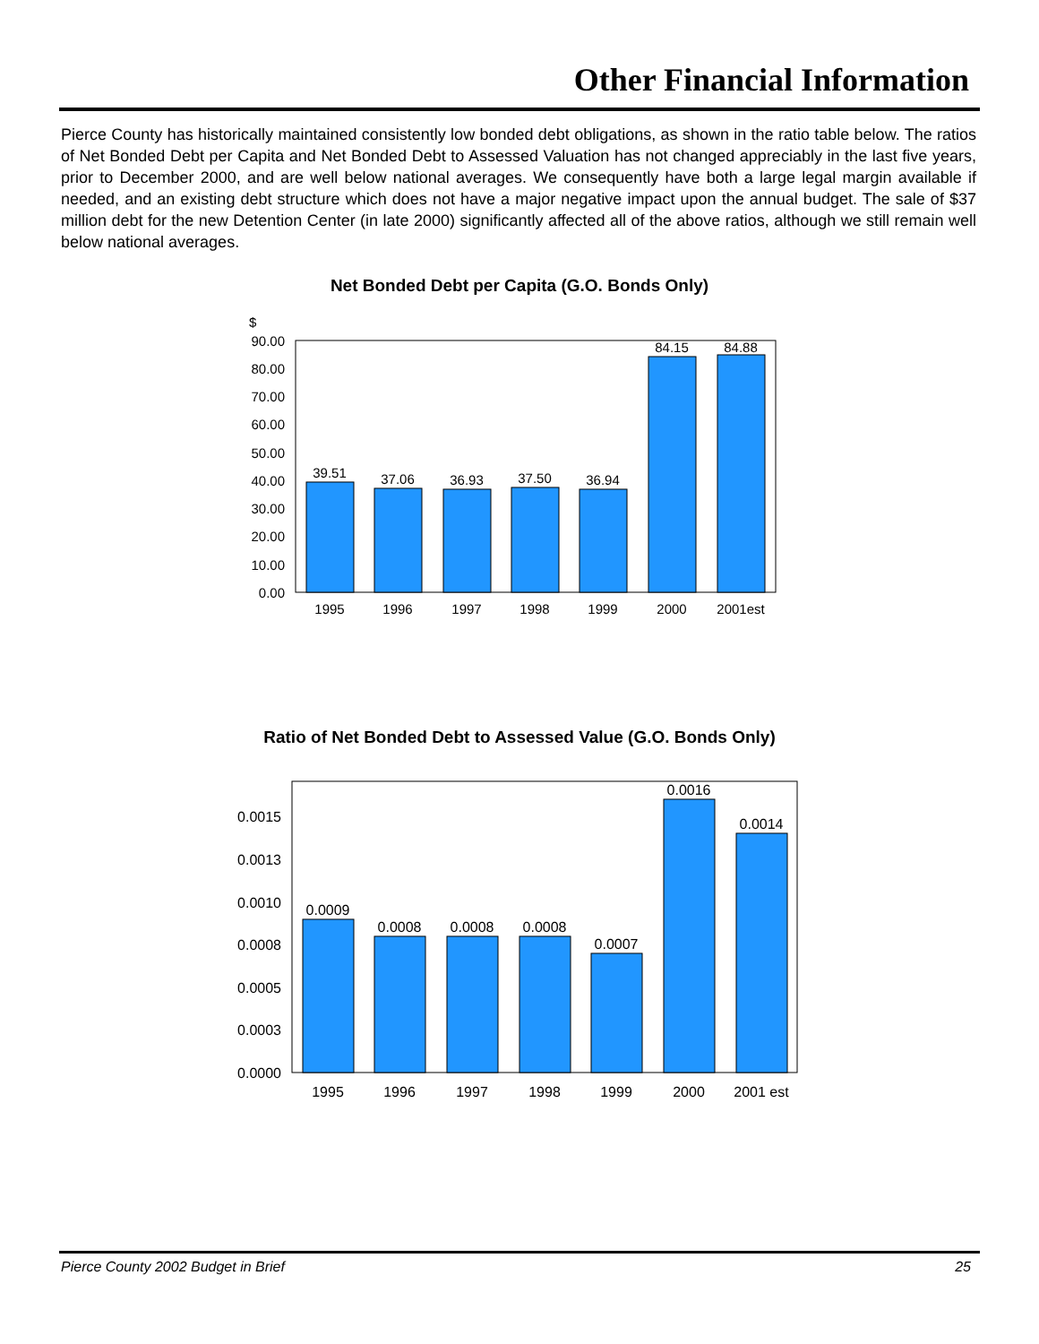Other Financial Information
Pierce County has historically maintained consistently low bonded debt obligations, as shown in the ratio table below. The ratios of Net Bonded Debt per Capita and Net Bonded Debt to Assessed Valuation has not changed appreciably in the last five years, prior to December 2000, and are well below national averages. We consequently have both a large legal margin available if needed, and an existing debt structure which does not have a major negative impact upon the annual budget. The sale of $37 million debt for the new Detention Center (in late 2000) significantly affected all of the above ratios, although we still remain well below national averages.
Net Bonded Debt per Capita (G.O. Bonds Only)
$
90.00
80.00
70.00
60.00
50.00
40.00
30.00
20.00
10.00
0.00
39.51
37.06
36.93
37.50
36.94
84.15
84.88
1995
1996
1997
1998
1999
2000
2001est
Ratio of Net Bonded Debt to Assessed Value (G.O. Bonds Only)
0.0015
0.0013
0.0010
0.0008
0.0005
0.0003
0.0000
0.0009
0.0008
0.0008
0.0008
0.0007
0.0016
0.0014
1995
1996
1997
1998
1999
2000
2001 est
Pierce County 2002 Budget in Brief 25